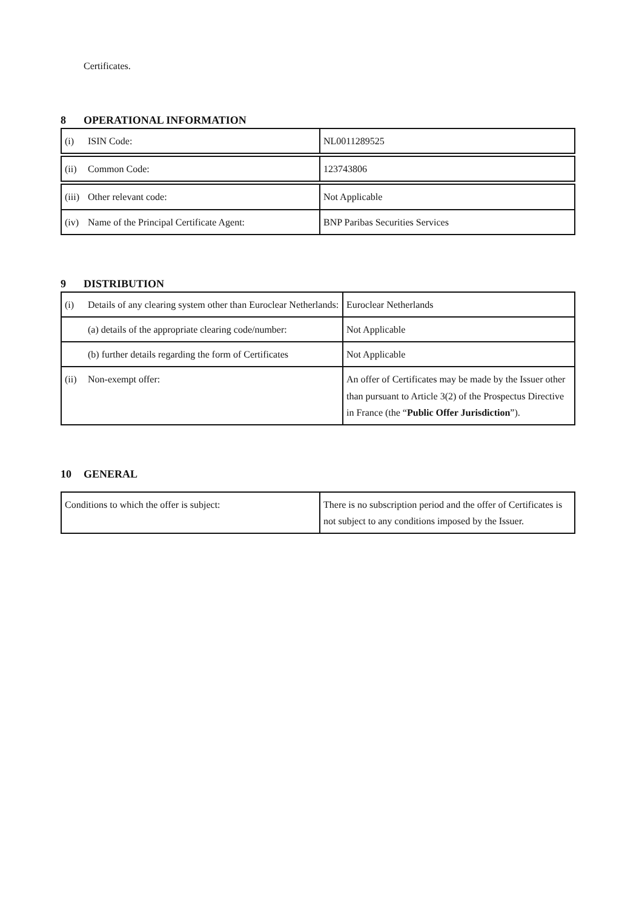Certificates.
8 OPERATIONAL INFORMATION
| (i) ISIN Code: | NL0011289525 |
| (ii) Common Code: | 123743806 |
| (iii) Other relevant code: | Not Applicable |
| (iv) Name of the Principal Certificate Agent: | BNP Paribas Securities Services |
9 DISTRIBUTION
| (i) Details of any clearing system other than Euroclear Netherlands: | Euroclear Netherlands |
| (a) details of the appropriate clearing code/number: | Not Applicable |
| (b) further details regarding the form of Certificates | Not Applicable |
| (ii) Non-exempt offer: | An offer of Certificates may be made by the Issuer other than pursuant to Article 3(2) of the Prospectus Directive in France (the “ Public Offer Jurisdiction ”). |
10 GENERAL
| Conditions to which the offer is subject: | There is no subscription period and the offer of Certificates is not subject to any conditions imposed by the Issuer. |